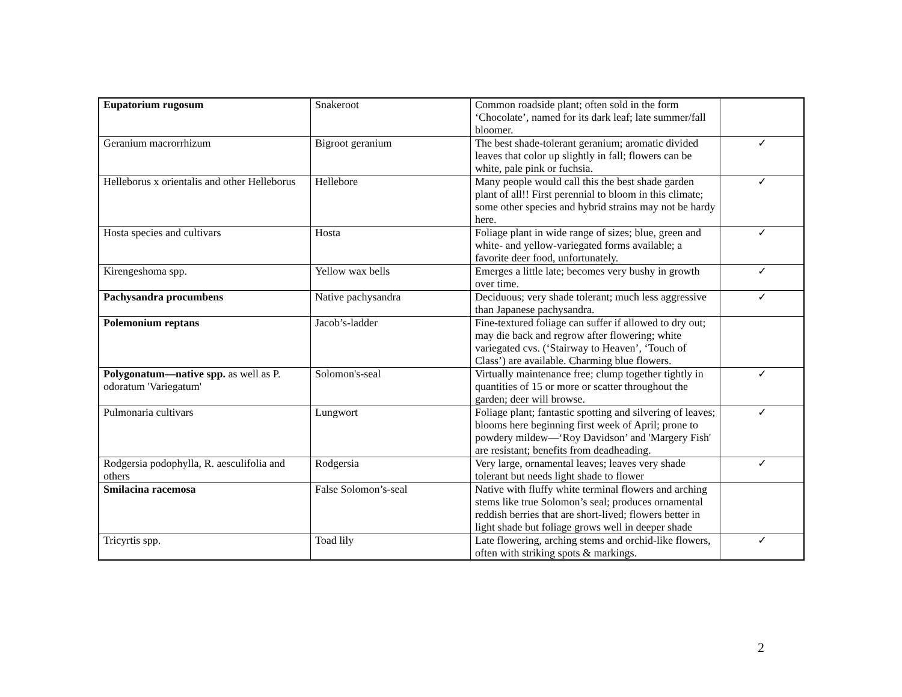| Eupatorium rugosum | Snakeroot | Common roadside plant; often sold in the form ‘Chocolate’, named for its dark leaf; late summer/fall bloomer. | |
| Geranium macrorrhizum | Bigroot geranium | The best shade-tolerant geranium; aromatic divided leaves that color up slightly in fall; flowers can be white, pale pink or fuchsia. | ✓ |
| Helleborus x orientalis and other Helleborus | Hellebore | Many people would call this the best shade garden plant of all!! First perennial to bloom in this climate; some other species and hybrid strains may not be hardy here. | ✓ |
| Hosta species and cultivars | Hosta | Foliage plant in wide range of sizes; blue, green and white- and yellow-variegated forms available; a favorite deer food, unfortunately. | ✓ |
| Kirengeshoma spp. | Yellow wax bells | Emerges a little late; becomes very bushy in growth over time. | ✓ |
| Pachysandra procumbens | Native pachysandra | Deciduous; very shade tolerant; much less aggressive than Japanese pachysandra. | ✓ |
| Polemonium reptans | Jacob’s-ladder | Fine-textured foliage can suffer if allowed to dry out; may die back and regrow after flowering; white variegated cvs. (‘Stairway to Heaven’, ‘Touch of Class’) are available. Charming blue flowers. | |
| Polygonatum—native spp. as well as P. odoratum 'Variegatum' | Solomon's-seal | Virtually maintenance free; clump together tightly in quantities of 15 or more or scatter throughout the garden; deer will browse. | ✓ |
| Pulmonaria cultivars | Lungwort | Foliage plant; fantastic spotting and silvering of leaves; blooms here beginning first week of April; prone to powdery mildew—‘Roy Davidson’ and 'Margery Fish' are resistant; benefits from deadheading. | ✓ |
| Rodgersia podophylla, R. aesculifolia and others | Rodgersia | Very large, ornamental leaves; leaves very shade tolerant but needs light shade to flower | ✓ |
| Smilacina racemosa | False Solomon’s-seal | Native with fluffy white terminal flowers and arching stems like true Solomon’s seal; produces ornamental reddish berries that are short-lived; flowers better in light shade but foliage grows well in deeper shade | |
| Tricyrtis spp. | Toad lily | Late flowering, arching stems and orchid-like flowers, often with striking spots & markings. | ✓ |
2